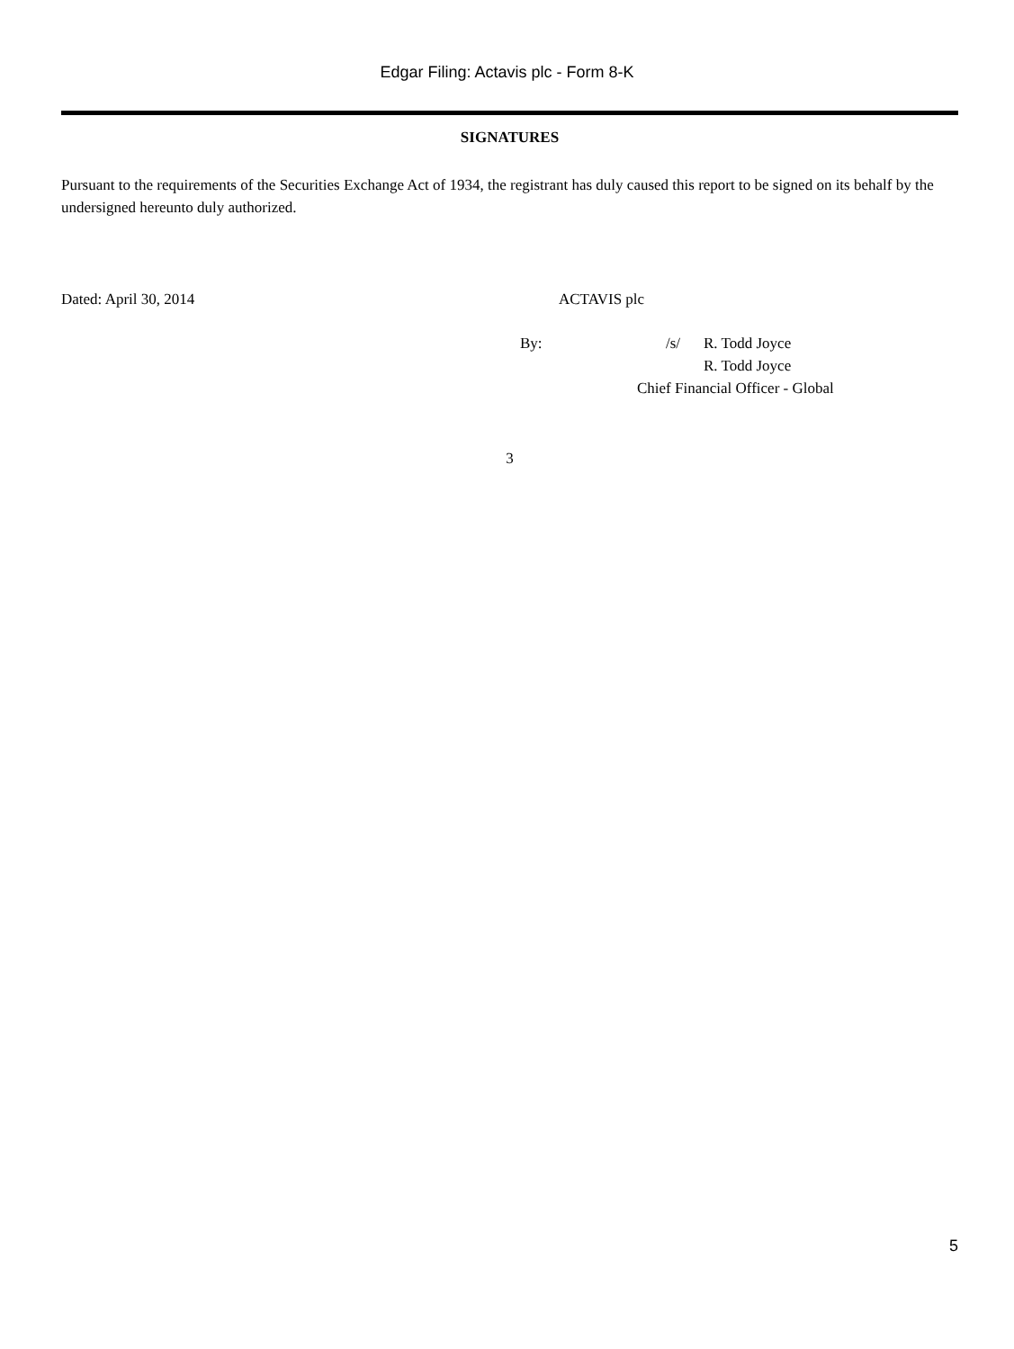Edgar Filing: Actavis plc - Form 8-K
SIGNATURES
Pursuant to the requirements of the Securities Exchange Act of 1934, the registrant has duly caused this report to be signed on its behalf by the undersigned hereunto duly authorized.
Dated: April 30, 2014 ACTAVIS plc
By: /s/ R. Todd Joyce R. Todd Joyce
Chief Financial Officer - Global
3
5